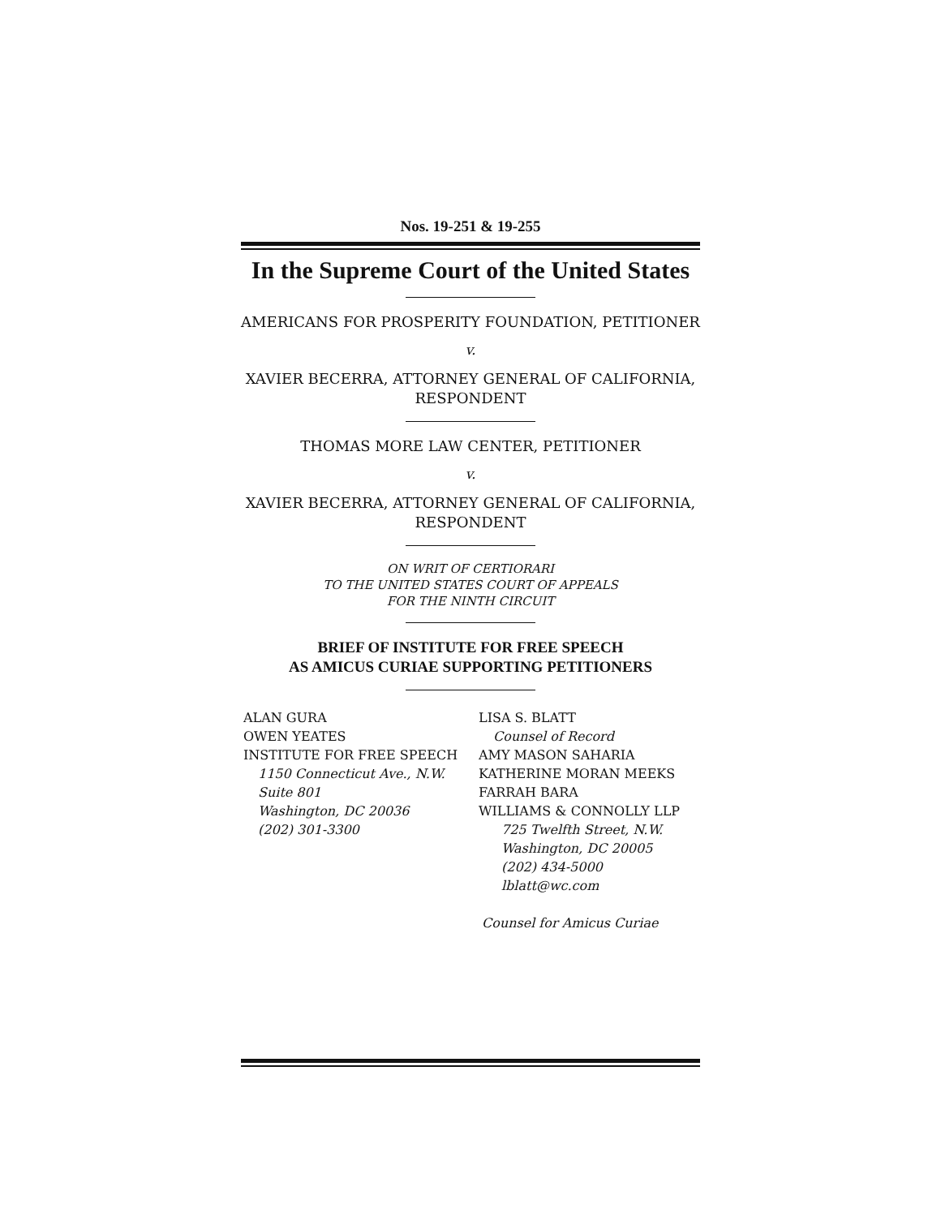Nos. 19-251 & 19-255
In the Supreme Court of the United States
AMERICANS FOR PROSPERITY FOUNDATION, PETITIONER
v.
XAVIER BECERRA, ATTORNEY GENERAL OF CALIFORNIA,
RESPONDENT
THOMAS MORE LAW CENTER, PETITIONER
v.
XAVIER BECERRA, ATTORNEY GENERAL OF CALIFORNIA,
RESPONDENT
ON WRIT OF CERTIORARI
TO THE UNITED STATES COURT OF APPEALS
FOR THE NINTH CIRCUIT
BRIEF OF INSTITUTE FOR FREE SPEECH
AS AMICUS CURIAE SUPPORTING PETITIONERS
ALAN GURA
OWEN YEATES
INSTITUTE FOR FREE SPEECH
1150 Connecticut Ave., N.W.
Suite 801
Washington, DC 20036
(202) 301-3300
LISA S. BLATT
Counsel of Record
AMY MASON SAHARIA
KATHERINE MORAN MEEKS
FARRAH BARA
WILLIAMS & CONNOLLY LLP
725 Twelfth Street, N.W.
Washington, DC 20005
(202) 434-5000
lblatt@wc.com
Counsel for Amicus Curiae